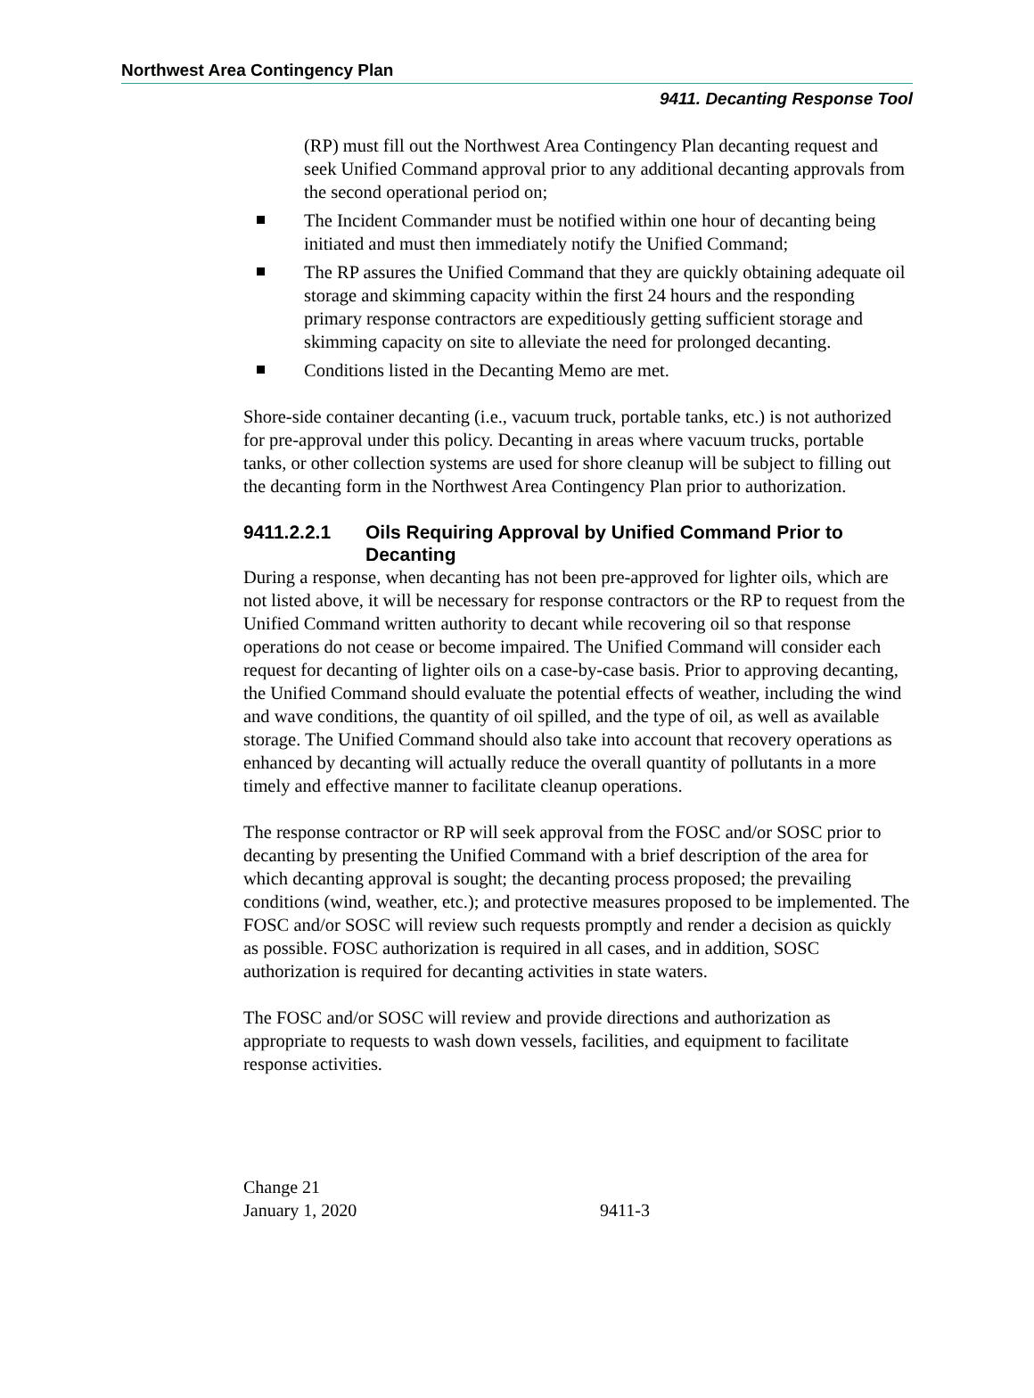Northwest Area Contingency Plan
9411. Decanting Response Tool
(RP) must fill out the Northwest Area Contingency Plan decanting request and seek Unified Command approval prior to any additional decanting approvals from the second operational period on;
The Incident Commander must be notified within one hour of decanting being initiated and must then immediately notify the Unified Command;
The RP assures the Unified Command that they are quickly obtaining adequate oil storage and skimming capacity within the first 24 hours and the responding primary response contractors are expeditiously getting sufficient storage and skimming capacity on site to alleviate the need for prolonged decanting.
Conditions listed in the Decanting Memo are met.
Shore-side container decanting (i.e., vacuum truck, portable tanks, etc.) is not authorized for pre-approval under this policy. Decanting in areas where vacuum trucks, portable tanks, or other collection systems are used for shore cleanup will be subject to filling out the decanting form in the Northwest Area Contingency Plan prior to authorization.
9411.2.2.1 Oils Requiring Approval by Unified Command Prior to Decanting
During a response, when decanting has not been pre-approved for lighter oils, which are not listed above, it will be necessary for response contractors or the RP to request from the Unified Command written authority to decant while recovering oil so that response operations do not cease or become impaired. The Unified Command will consider each request for decanting of lighter oils on a case-by-case basis. Prior to approving decanting, the Unified Command should evaluate the potential effects of weather, including the wind and wave conditions, the quantity of oil spilled, and the type of oil, as well as available storage. The Unified Command should also take into account that recovery operations as enhanced by decanting will actually reduce the overall quantity of pollutants in a more timely and effective manner to facilitate cleanup operations.
The response contractor or RP will seek approval from the FOSC and/or SOSC prior to decanting by presenting the Unified Command with a brief description of the area for which decanting approval is sought; the decanting process proposed; the prevailing conditions (wind, weather, etc.); and protective measures proposed to be implemented. The FOSC and/or SOSC will review such requests promptly and render a decision as quickly as possible. FOSC authorization is required in all cases, and in addition, SOSC authorization is required for decanting activities in state waters.
The FOSC and/or SOSC will review and provide directions and authorization as appropriate to requests to wash down vessels, facilities, and equipment to facilitate response activities.
Change 21
January 1, 2020
9411-3